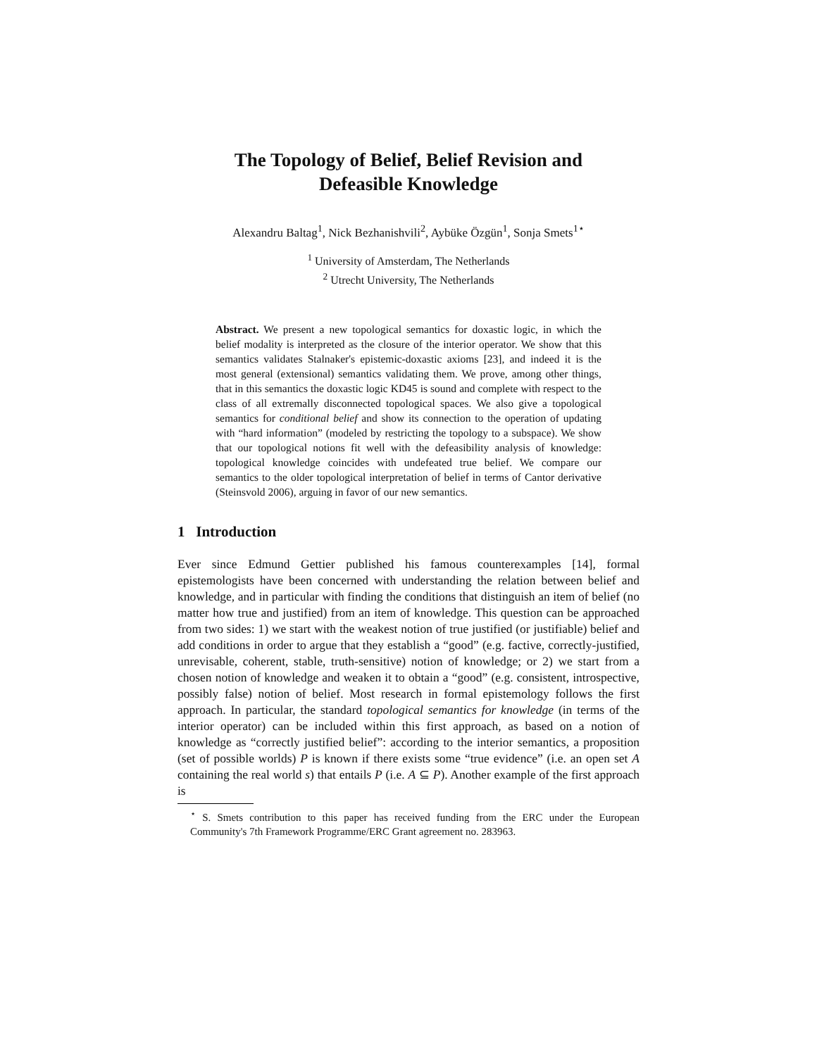The Topology of Belief, Belief Revision and
Defeasible Knowledge
Alexandru Baltag<sup>1</sup>, Nick Bezhanishvili<sup>2</sup>, Aybüke Özgün<sup>1</sup>, Sonja Smets<sup>1⋆</sup>
<sup>1</sup> University of Amsterdam, The Netherlands
<sup>2</sup> Utrecht University, The Netherlands
Abstract. We present a new topological semantics for doxastic logic, in which the belief modality is interpreted as the closure of the interior operator. We show that this semantics validates Stalnaker's epistemic-doxastic axioms [23], and indeed it is the most general (extensional) semantics validating them. We prove, among other things, that in this semantics the doxastic logic KD45 is sound and complete with respect to the class of all extremally disconnected topological spaces. We also give a topological semantics for conditional belief and show its connection to the operation of updating with “hard information” (modeled by restricting the topology to a subspace). We show that our topological notions fit well with the defeasibility analysis of knowledge: topological knowledge coincides with undefeated true belief. We compare our semantics to the older topological interpretation of belief in terms of Cantor derivative (Steinsvold 2006), arguing in favor of our new semantics.
1 Introduction
Ever since Edmund Gettier published his famous counterexamples [14], formal epistemologists have been concerned with understanding the relation between belief and knowledge, and in particular with finding the conditions that distinguish an item of belief (no matter how true and justified) from an item of knowledge. This question can be approached from two sides: 1) we start with the weakest notion of true justified (or justifiable) belief and add conditions in order to argue that they establish a “good” (e.g. factive, correctly-justified, unrevisable, coherent, stable, truth-sensitive) notion of knowledge; or 2) we start from a chosen notion of knowledge and weaken it to obtain a “good” (e.g. consistent, introspective, possibly false) notion of belief. Most research in formal epistemology follows the first approach. In particular, the standard topological semantics for knowledge (in terms of the interior operator) can be included within this first approach, as based on a notion of knowledge as “correctly justified belief”: according to the interior semantics, a proposition (set of possible worlds) P is known if there exists some “true evidence” (i.e. an open set A containing the real world s) that entails P (i.e. A ⊆ P). Another example of the first approach is
<sup>⋆</sup> S. Smets contribution to this paper has received funding from the ERC under the European Community's 7th Framework Programme/ERC Grant agreement no. 283963.